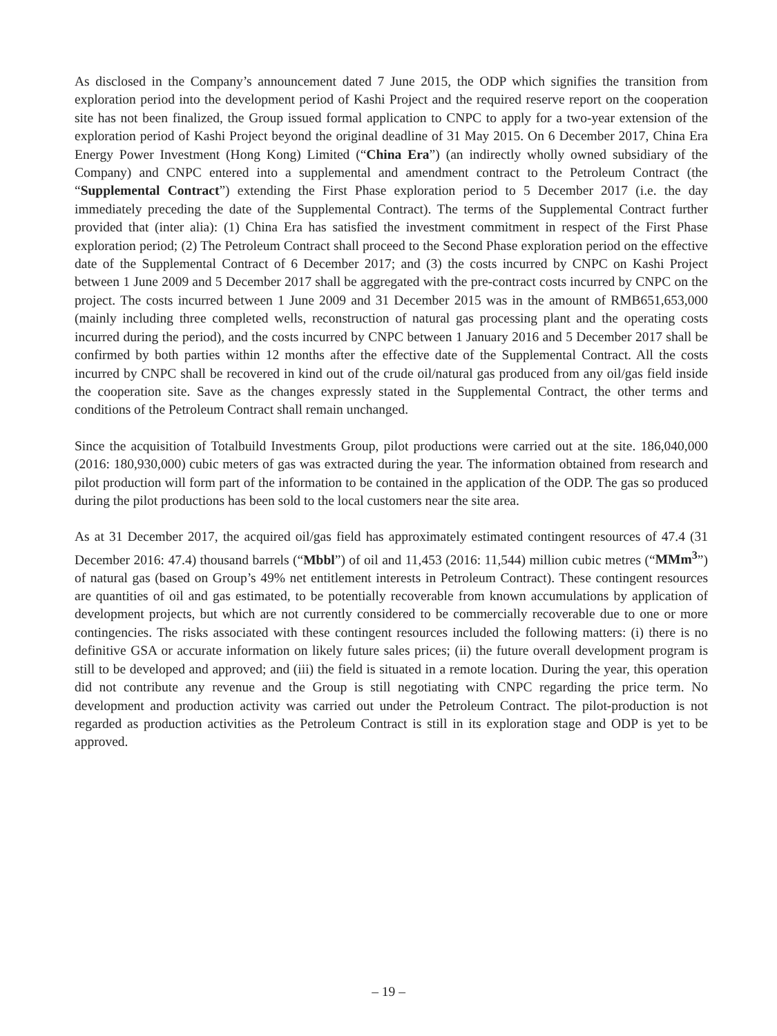As disclosed in the Company’s announcement dated 7 June 2015, the ODP which signifies the transition from exploration period into the development period of Kashi Project and the required reserve report on the cooperation site has not been finalized, the Group issued formal application to CNPC to apply for a two-year extension of the exploration period of Kashi Project beyond the original deadline of 31 May 2015. On 6 December 2017, China Era Energy Power Investment (Hong Kong) Limited (“China Era”) (an indirectly wholly owned subsidiary of the Company) and CNPC entered into a supplemental and amendment contract to the Petroleum Contract (the “Supplemental Contract”) extending the First Phase exploration period to 5 December 2017 (i.e. the day immediately preceding the date of the Supplemental Contract). The terms of the Supplemental Contract further provided that (inter alia): (1) China Era has satisfied the investment commitment in respect of the First Phase exploration period; (2) The Petroleum Contract shall proceed to the Second Phase exploration period on the effective date of the Supplemental Contract of 6 December 2017; and (3) the costs incurred by CNPC on Kashi Project between 1 June 2009 and 5 December 2017 shall be aggregated with the pre-contract costs incurred by CNPC on the project. The costs incurred between 1 June 2009 and 31 December 2015 was in the amount of RMB651,653,000 (mainly including three completed wells, reconstruction of natural gas processing plant and the operating costs incurred during the period), and the costs incurred by CNPC between 1 January 2016 and 5 December 2017 shall be confirmed by both parties within 12 months after the effective date of the Supplemental Contract. All the costs incurred by CNPC shall be recovered in kind out of the crude oil/natural gas produced from any oil/gas field inside the cooperation site. Save as the changes expressly stated in the Supplemental Contract, the other terms and conditions of the Petroleum Contract shall remain unchanged.
Since the acquisition of Totalbuild Investments Group, pilot productions were carried out at the site. 186,040,000 (2016: 180,930,000) cubic meters of gas was extracted during the year. The information obtained from research and pilot production will form part of the information to be contained in the application of the ODP. The gas so produced during the pilot productions has been sold to the local customers near the site area.
As at 31 December 2017, the acquired oil/gas field has approximately estimated contingent resources of 47.4 (31 December 2016: 47.4) thousand barrels (“Mbbl”) of oil and 11,453 (2016: 11,544) million cubic metres (“MMm<sup>3</sup>”) of natural gas (based on Group’s 49% net entitlement interests in Petroleum Contract). These contingent resources are quantities of oil and gas estimated, to be potentially recoverable from known accumulations by application of development projects, but which are not currently considered to be commercially recoverable due to one or more contingencies. The risks associated with these contingent resources included the following matters: (i) there is no definitive GSA or accurate information on likely future sales prices; (ii) the future overall development program is still to be developed and approved; and (iii) the field is situated in a remote location. During the year, this operation did not contribute any revenue and the Group is still negotiating with CNPC regarding the price term. No development and production activity was carried out under the Petroleum Contract. The pilot-production is not regarded as production activities as the Petroleum Contract is still in its exploration stage and ODP is yet to be approved.
– 19 –